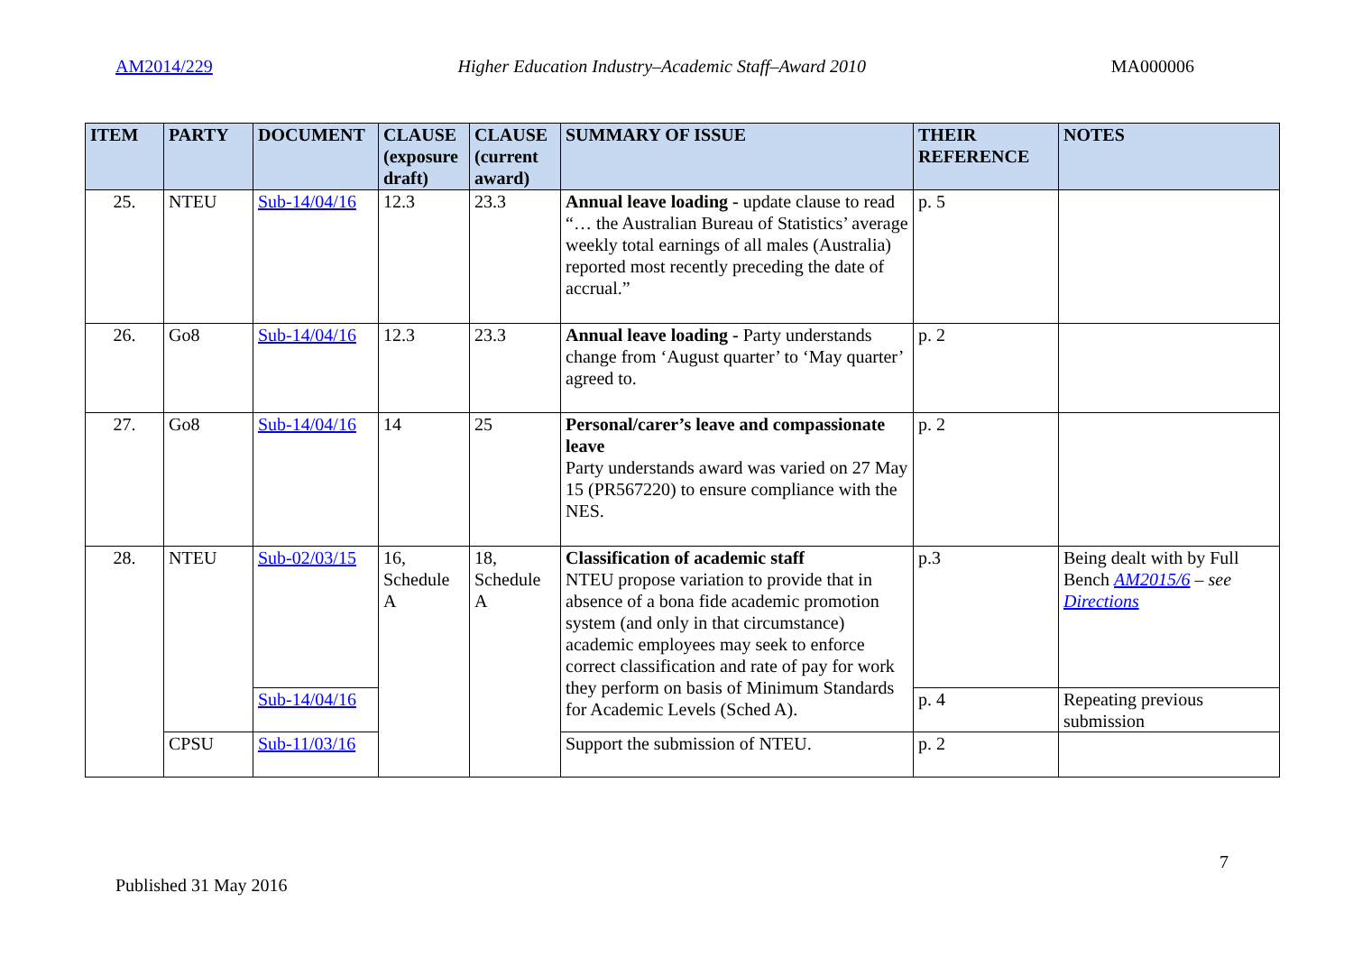AM2014/229 Higher Education Industry–Academic Staff–Award 2010 MA000006
| ITEM | PARTY | DOCUMENT | CLAUSE (exposure draft) | CLAUSE (current award) | SUMMARY OF ISSUE | THEIR REFERENCE | NOTES |
| --- | --- | --- | --- | --- | --- | --- | --- |
| 25. | NTEU | Sub-14/04/16 | 12.3 | 23.3 | Annual leave loading - update clause to read “… the Australian Bureau of Statistics’ average weekly total earnings of all males (Australia) reported most recently preceding the date of accrual.” | p. 5 | |
| 26. | Go8 | Sub-14/04/16 | 12.3 | 23.3 | Annual leave loading - Party understands change from ‘August quarter’ to ‘May quarter’ agreed to. | p. 2 | |
| 27. | Go8 | Sub-14/04/16 | 14 | 25 | Personal/carer’s leave and compassionate leave Party understands award was varied on 27 May 15 (PR567220) to ensure compliance with the NES. | p. 2 | |
| 28. | NTEU | Sub-02/03/15 | 16, Schedule A | 18, Schedule A | Classification of academic staff NTEU propose variation to provide that in absence of a bona fide academic promotion system (and only in that circumstance) academic employees may seek to enforce correct classification and rate of pay for work they perform on basis of Minimum Standards for Academic Levels (Sched A). | p.3 | Being dealt with by Full Bench AM2015/6 – see Directions |
| | | Sub-14/04/16 | | | | p. 4 | Repeating previous submission |
| | CPSU | Sub-11/03/16 | | | Support the submission of NTEU. | p. 2 | |
7
Published 31 May 2016